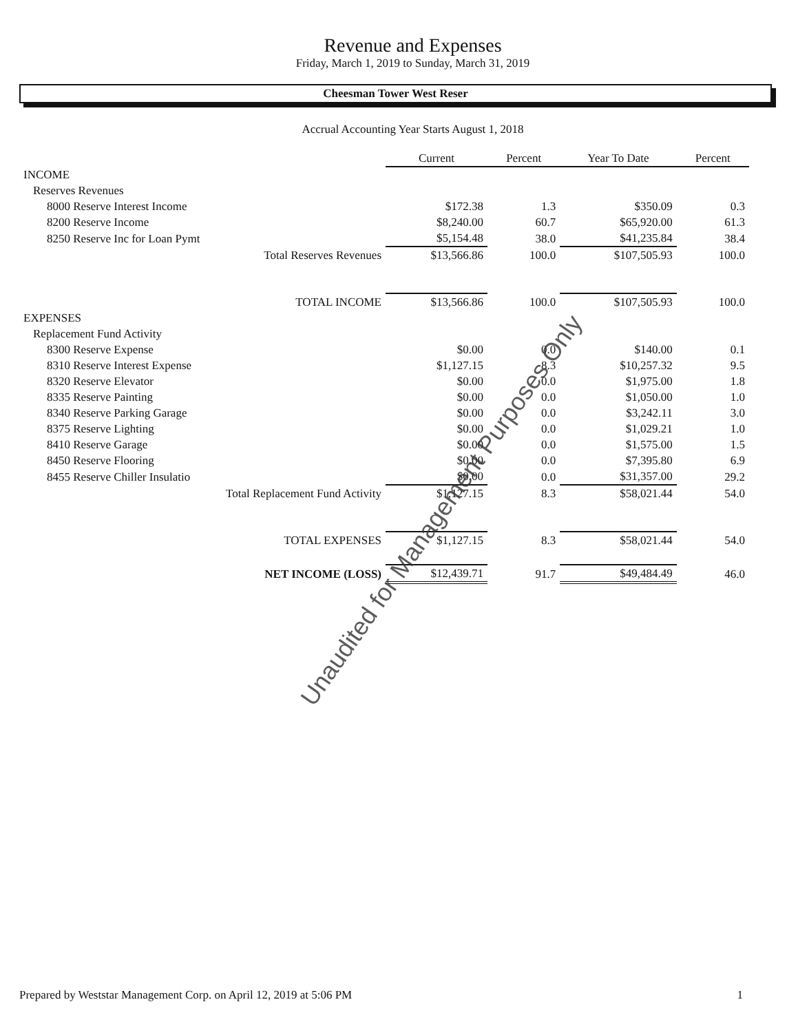Revenue and Expenses
Friday, March 1, 2019 to Sunday, March 31, 2019
Cheesman Tower West Reser
Accrual Accounting Year Starts August 1, 2018
| | Current | Percent | Year To Date | Percent |
| INCOME | | | | |
| Reserves Revenues | | | | |
| 8000 Reserve Interest Income | $172.38 | 1.3 | $350.09 | 0.3 |
| 8200 Reserve Income | $8,240.00 | 60.7 | $65,920.00 | 61.3 |
| 8250 Reserve Inc for Loan Pymt | $5,154.48 | 38.0 | $41,235.84 | 38.4 |
| Total Reserves Revenues | $13,566.86 | 100.0 | $107,505.93 | 100.0 |
| TOTAL INCOME | $13,566.86 | 100.0 | $107,505.93 | 100.0 |
| EXPENSES | | | | |
| Replacement Fund Activity | | | | |
| 8300 Reserve Expense | $0.00 | 0.0 | $140.00 | 0.1 |
| 8310 Reserve Interest Expense | $1,127.15 | 8.3 | $10,257.32 | 9.5 |
| 8320 Reserve Elevator | $0.00 | 0.0 | $1,975.00 | 1.8 |
| 8335 Reserve Painting | $0.00 | 0.0 | $1,050.00 | 1.0 |
| 8340 Reserve Parking Garage | $0.00 | 0.0 | $3,242.11 | 3.0 |
| 8375 Reserve Lighting | $0.00 | 0.0 | $1,029.21 | 1.0 |
| 8410 Reserve Garage | $0.00 | 0.0 | $1,575.00 | 1.5 |
| 8450 Reserve Flooring | $0.00 | 0.0 | $7,395.80 | 6.9 |
| 8455 Reserve Chiller Insulatio | $0.00 | 0.0 | $31,357.00 | 29.2 |
| Total Replacement Fund Activity | $1,127.15 | 8.3 | $58,021.44 | 54.0 |
| TOTAL EXPENSES | $1,127.15 | 8.3 | $58,021.44 | 54.0 |
| NET INCOME (LOSS) | $12,439.71 | 91.7 | $49,484.49 | 46.0 |
Unaudited for Management Purposes Only
Prepared by Weststar Management Corp. on April 12, 2019 at 5:06 PM 1